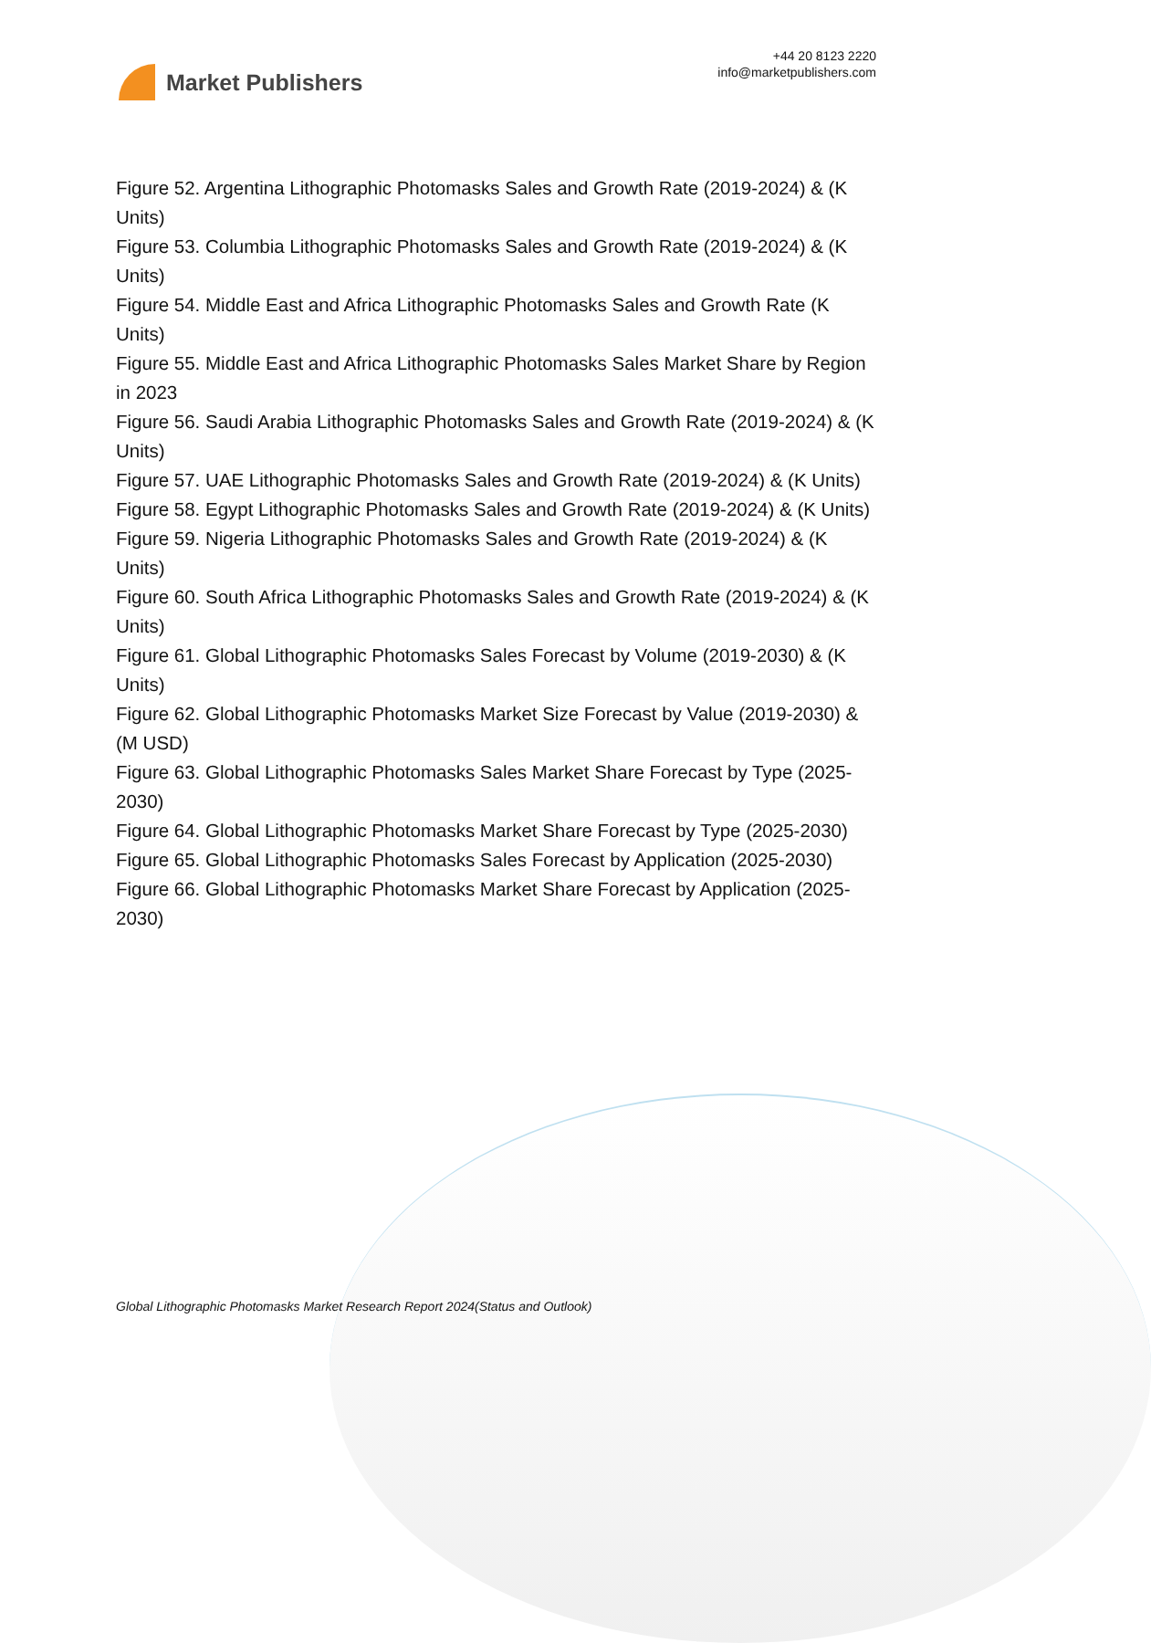Market Publishers
+44 20 8123 2220
info@marketpublishers.com
Figure 52. Argentina Lithographic Photomasks Sales and Growth Rate (2019-2024) & (K Units)
Figure 53. Columbia Lithographic Photomasks Sales and Growth Rate (2019-2024) & (K Units)
Figure 54. Middle East and Africa Lithographic Photomasks Sales and Growth Rate (K Units)
Figure 55. Middle East and Africa Lithographic Photomasks Sales Market Share by Region in 2023
Figure 56. Saudi Arabia Lithographic Photomasks Sales and Growth Rate (2019-2024) & (K Units)
Figure 57. UAE Lithographic Photomasks Sales and Growth Rate (2019-2024) & (K Units)
Figure 58. Egypt Lithographic Photomasks Sales and Growth Rate (2019-2024) & (K Units)
Figure 59. Nigeria Lithographic Photomasks Sales and Growth Rate (2019-2024) & (K Units)
Figure 60. South Africa Lithographic Photomasks Sales and Growth Rate (2019-2024) & (K Units)
Figure 61. Global Lithographic Photomasks Sales Forecast by Volume (2019-2030) & (K Units)
Figure 62. Global Lithographic Photomasks Market Size Forecast by Value (2019-2030) & (M USD)
Figure 63. Global Lithographic Photomasks Sales Market Share Forecast by Type (2025-2030)
Figure 64. Global Lithographic Photomasks Market Share Forecast by Type (2025-2030)
Figure 65. Global Lithographic Photomasks Sales Forecast by Application (2025-2030)
Figure 66. Global Lithographic Photomasks Market Share Forecast by Application (2025-2030)
Global Lithographic Photomasks Market Research Report 2024(Status and Outlook)